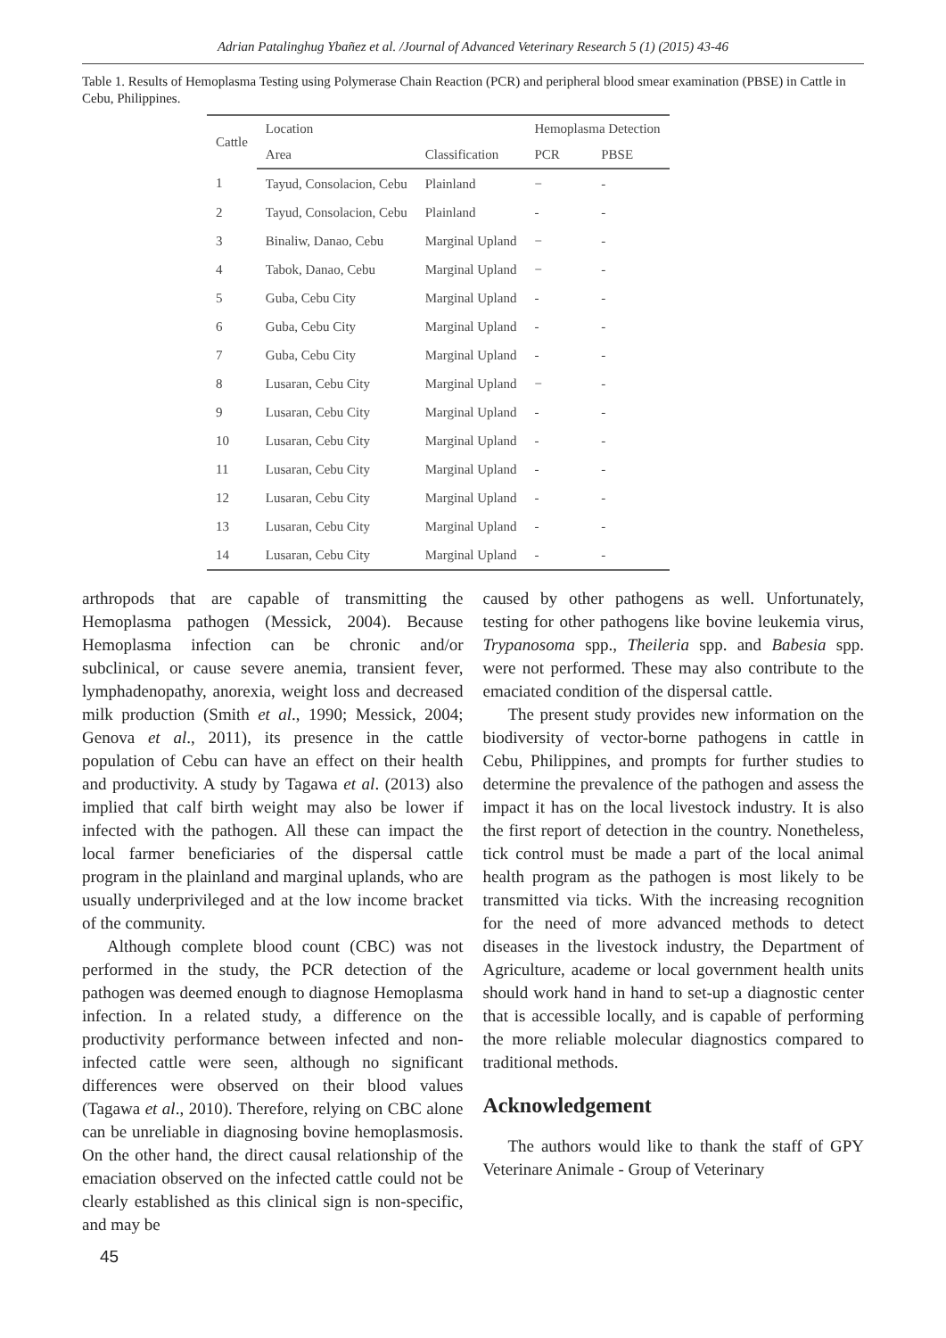Adrian Patalinghug Ybañez et al. /Journal of Advanced Veterinary Research 5 (1) (2015) 43-46
Table 1. Results of Hemoplasma Testing using Polymerase Chain Reaction (PCR) and peripheral blood smear examination (PBSE) in Cattle in Cebu, Philippines.
| Cattle | Location | | Hemoplasma Detection | |
| --- | --- | --- | --- | --- |
| | Area | Classification | PCR | PBSE |
| 1 | Tayud, Consolacion, Cebu | Plainland | − | - |
| 2 | Tayud, Consolacion, Cebu | Plainland | - | - |
| 3 | Binaliw, Danao, Cebu | Marginal Upland | − | - |
| 4 | Tabok, Danao, Cebu | Marginal Upland | − | - |
| 5 | Guba, Cebu City | Marginal Upland | - | - |
| 6 | Guba, Cebu City | Marginal Upland | - | - |
| 7 | Guba, Cebu City | Marginal Upland | - | - |
| 8 | Lusaran, Cebu City | Marginal Upland | − | - |
| 9 | Lusaran, Cebu City | Marginal Upland | - | - |
| 10 | Lusaran, Cebu City | Marginal Upland | - | - |
| 11 | Lusaran, Cebu City | Marginal Upland | - | - |
| 12 | Lusaran, Cebu City | Marginal Upland | - | - |
| 13 | Lusaran, Cebu City | Marginal Upland | - | - |
| 14 | Lusaran, Cebu City | Marginal Upland | - | - |
arthropods that are capable of transmitting the Hemoplasma pathogen (Messick, 2004). Because Hemoplasma infection can be chronic and/or subclinical, or cause severe anemia, transient fever, lymphadenopathy, anorexia, weight loss and decreased milk production (Smith et al., 1990; Messick, 2004; Genova et al., 2011), its presence in the cattle population of Cebu can have an effect on their health and productivity. A study by Tagawa et al. (2013) also implied that calf birth weight may also be lower if infected with the pathogen. All these can impact the local farmer beneficiaries of the dispersal cattle program in the plainland and marginal uplands, who are usually underprivileged and at the low income bracket of the community.
Although complete blood count (CBC) was not performed in the study, the PCR detection of the pathogen was deemed enough to diagnose Hemoplasma infection. In a related study, a difference on the productivity performance between infected and non-infected cattle were seen, although no significant differences were observed on their blood values (Tagawa et al., 2010). Therefore, relying on CBC alone can be unreliable in diagnosing bovine hemoplasmosis. On the other hand, the direct causal relationship of the emaciation observed on the infected cattle could not be clearly established as this clinical sign is non-specific, and may be
caused by other pathogens as well. Unfortunately, testing for other pathogens like bovine leukemia virus, Trypanosoma spp., Theileria spp. and Babesia spp. were not performed. These may also contribute to the emaciated condition of the dispersal cattle.
The present study provides new information on the biodiversity of vector-borne pathogens in cattle in Cebu, Philippines, and prompts for further studies to determine the prevalence of the pathogen and assess the impact it has on the local livestock industry. It is also the first report of detection in the country. Nonetheless, tick control must be made a part of the local animal health program as the pathogen is most likely to be transmitted via ticks. With the increasing recognition for the need of more advanced methods to detect diseases in the livestock industry, the Department of Agriculture, academe or local government health units should work hand in hand to set-up a diagnostic center that is accessible locally, and is capable of performing the more reliable molecular diagnostics compared to traditional methods.
Acknowledgement
The authors would like to thank the staff of GPY Veterinare Animale - Group of Veterinary
45